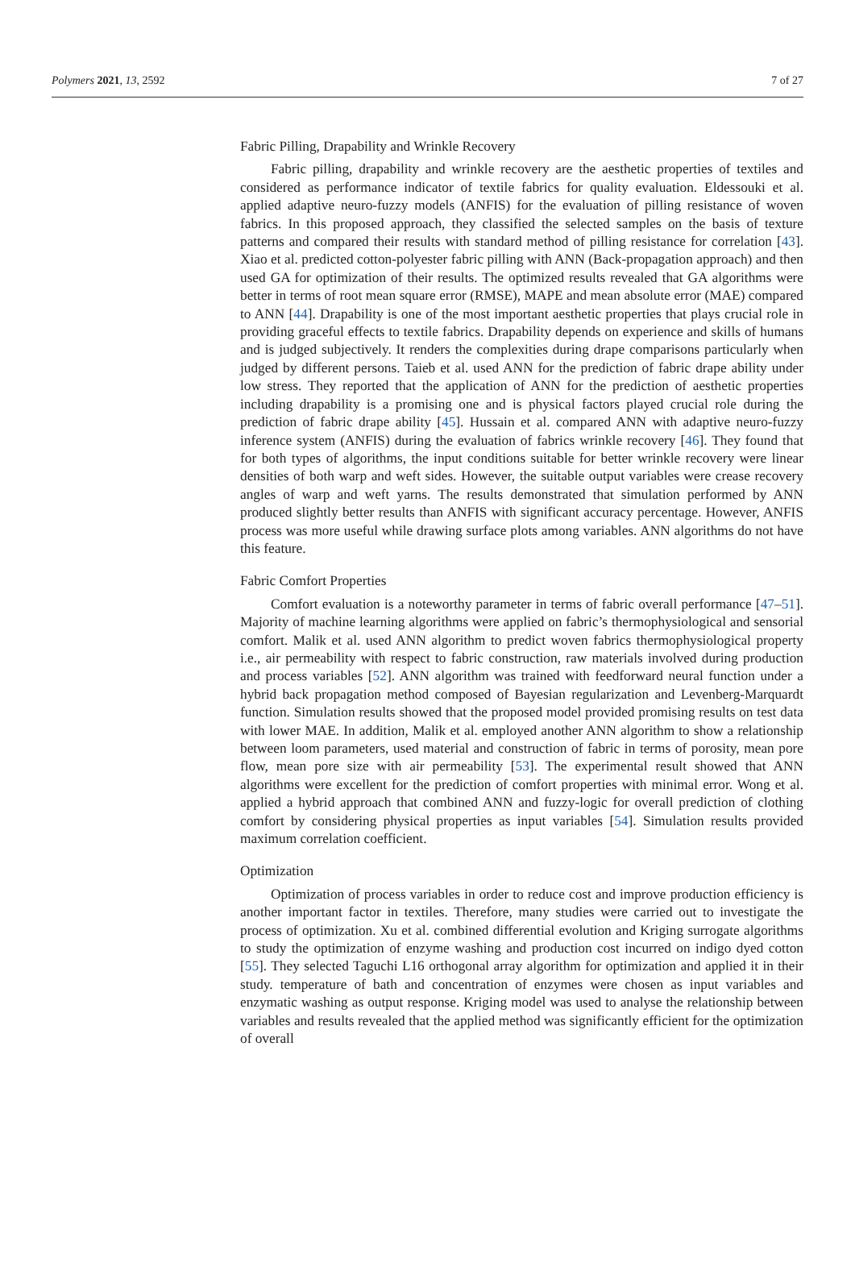Polymers 2021, 13, 2592 7 of 27
Fabric Pilling, Drapability and Wrinkle Recovery
Fabric pilling, drapability and wrinkle recovery are the aesthetic properties of textiles and considered as performance indicator of textile fabrics for quality evaluation. Eldessouki et al. applied adaptive neuro-fuzzy models (ANFIS) for the evaluation of pilling resistance of woven fabrics. In this proposed approach, they classified the selected samples on the basis of texture patterns and compared their results with standard method of pilling resistance for correlation [43]. Xiao et al. predicted cotton-polyester fabric pilling with ANN (Back-propagation approach) and then used GA for optimization of their results. The optimized results revealed that GA algorithms were better in terms of root mean square error (RMSE), MAPE and mean absolute error (MAE) compared to ANN [44]. Drapability is one of the most important aesthetic properties that plays crucial role in providing graceful effects to textile fabrics. Drapability depends on experience and skills of humans and is judged subjectively. It renders the complexities during drape comparisons particularly when judged by different persons. Taieb et al. used ANN for the prediction of fabric drape ability under low stress. They reported that the application of ANN for the prediction of aesthetic properties including drapability is a promising one and is physical factors played crucial role during the prediction of fabric drape ability [45]. Hussain et al. compared ANN with adaptive neuro-fuzzy inference system (ANFIS) during the evaluation of fabrics wrinkle recovery [46]. They found that for both types of algorithms, the input conditions suitable for better wrinkle recovery were linear densities of both warp and weft sides. However, the suitable output variables were crease recovery angles of warp and weft yarns. The results demonstrated that simulation performed by ANN produced slightly better results than ANFIS with significant accuracy percentage. However, ANFIS process was more useful while drawing surface plots among variables. ANN algorithms do not have this feature.
Fabric Comfort Properties
Comfort evaluation is a noteworthy parameter in terms of fabric overall performance [47–51]. Majority of machine learning algorithms were applied on fabric’s thermophysiological and sensorial comfort. Malik et al. used ANN algorithm to predict woven fabrics thermophysiological property i.e., air permeability with respect to fabric construction, raw materials involved during production and process variables [52]. ANN algorithm was trained with feedforward neural function under a hybrid back propagation method composed of Bayesian regularization and Levenberg-Marquardt function. Simulation results showed that the proposed model provided promising results on test data with lower MAE. In addition, Malik et al. employed another ANN algorithm to show a relationship between loom parameters, used material and construction of fabric in terms of porosity, mean pore flow, mean pore size with air permeability [53]. The experimental result showed that ANN algorithms were excellent for the prediction of comfort properties with minimal error. Wong et al. applied a hybrid approach that combined ANN and fuzzy-logic for overall prediction of clothing comfort by considering physical properties as input variables [54]. Simulation results provided maximum correlation coefficient.
Optimization
Optimization of process variables in order to reduce cost and improve production efficiency is another important factor in textiles. Therefore, many studies were carried out to investigate the process of optimization. Xu et al. combined differential evolution and Kriging surrogate algorithms to study the optimization of enzyme washing and production cost incurred on indigo dyed cotton [55]. They selected Taguchi L16 orthogonal array algorithm for optimization and applied it in their study. temperature of bath and concentration of enzymes were chosen as input variables and enzymatic washing as output response. Kriging model was used to analyse the relationship between variables and results revealed that the applied method was significantly efficient for the optimization of overall